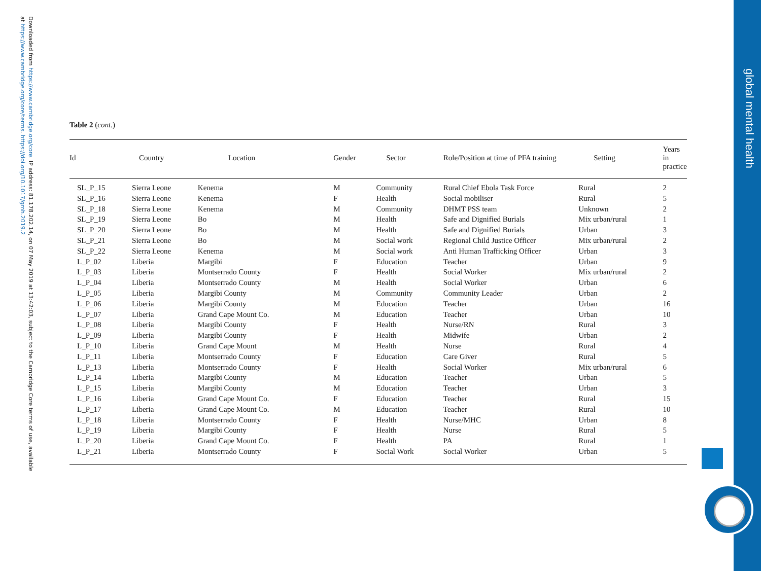Downloaded from https://www.cambridge.org/core. IP address: 81.178.202.14, on 07 May 2019 at 13:42:03, subject to the Cambridge Core terms of use, available at https://www.cambridge.org/core/terms. https://doi.org/10.1017/gmh.2019.2
Table 2 (cont.)
| Id | Country | Location | Gender | Sector | Role/Position at time of PFA training | Setting | Years in practice |
| --- | --- | --- | --- | --- | --- | --- | --- |
| SL_P_15 | Sierra Leone | Kenema | M | Community | Rural Chief Ebola Task Force | Rural | 2 |
| SL_P_16 | Sierra Leone | Kenema | F | Health | Social mobiliser | Rural | 5 |
| SL_P_18 | Sierra Leone | Kenema | M | Community | DHMT PSS team | Unknown | 2 |
| SL_P_19 | Sierra Leone | Bo | M | Health | Safe and Dignified Burials | Mix urban/rural | 1 |
| SL_P_20 | Sierra Leone | Bo | M | Health | Safe and Dignified Burials | Urban | 3 |
| SL_P_21 | Sierra Leone | Bo | M | Social work | Regional Child Justice Officer | Mix urban/rural | 2 |
| SL_P_22 | Sierra Leone | Kenema | M | Social work | Anti Human Trafficking Officer | Urban | 3 |
| L_P_02 | Liberia | Margibi | F | Education | Teacher | Urban | 9 |
| L_P_03 | Liberia | Montserrado County | F | Health | Social Worker | Mix urban/rural | 2 |
| L_P_04 | Liberia | Montserrado County | M | Health | Social Worker | Urban | 6 |
| L_P_05 | Liberia | Margibi County | M | Community | Community Leader | Urban | 2 |
| L_P_06 | Liberia | Margibi County | M | Education | Teacher | Urban | 16 |
| L_P_07 | Liberia | Grand Cape Mount Co. | M | Education | Teacher | Urban | 10 |
| L_P_08 | Liberia | Margibi County | F | Health | Nurse/RN | Rural | 3 |
| L_P_09 | Liberia | Margibi County | F | Health | Midwife | Urban | 2 |
| L_P_10 | Liberia | Grand Cape Mount | M | Health | Nurse | Rural | 4 |
| L_P_11 | Liberia | Montserrado County | F | Education | Care Giver | Rural | 5 |
| L_P_13 | Liberia | Montserrado County | F | Health | Social Worker | Mix urban/rural | 6 |
| L_P_14 | Liberia | Margibi County | M | Education | Teacher | Urban | 5 |
| L_P_15 | Liberia | Margibi County | M | Education | Teacher | Urban | 3 |
| L_P_16 | Liberia | Grand Cape Mount Co. | F | Education | Teacher | Rural | 15 |
| L_P_17 | Liberia | Grand Cape Mount Co. | M | Education | Teacher | Rural | 10 |
| L_P_18 | Liberia | Montserrado County | F | Health | Nurse/MHC | Urban | 8 |
| L_P_19 | Liberia | Margibi County | F | Health | Nurse | Rural | 5 |
| L_P_20 | Liberia | Grand Cape Mount Co. | F | Health | PA | Rural | 1 |
| L_P_21 | Liberia | Montserrado County | F | Social Work | Social Worker | Urban | 5 |
global mental health